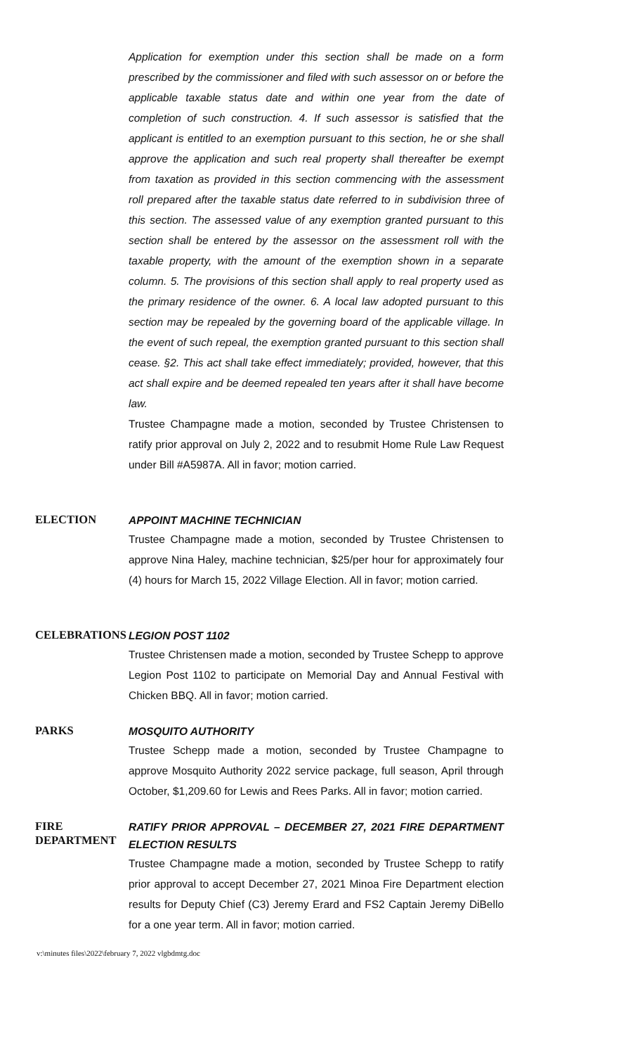Application for exemption under this section shall be made on a form prescribed by the commissioner and filed with such assessor on or before the applicable taxable status date and within one year from the date of completion of such construction. 4. If such assessor is satisfied that the applicant is entitled to an exemption pursuant to this section, he or she shall approve the application and such real property shall thereafter be exempt from taxation as provided in this section commencing with the assessment roll prepared after the taxable status date referred to in subdivision three of this section. The assessed value of any exemption granted pursuant to this section shall be entered by the assessor on the assessment roll with the taxable property, with the amount of the exemption shown in a separate column. 5. The provisions of this section shall apply to real property used as the primary residence of the owner. 6. A local law adopted pursuant to this section may be repealed by the governing board of the applicable village. In the event of such repeal, the exemption granted pursuant to this section shall cease. §2. This act shall take effect immediately; provided, however, that this act shall expire and be deemed repealed ten years after it shall have become law.
Trustee Champagne made a motion, seconded by Trustee Christensen to ratify prior approval on July 2, 2022 and to resubmit Home Rule Law Request under Bill #A5987A. All in favor; motion carried.
ELECTION
APPOINT MACHINE TECHNICIAN
Trustee Champagne made a motion, seconded by Trustee Christensen to approve Nina Haley, machine technician, $25/per hour for approximately four (4) hours for March 15, 2022 Village Election. All in favor; motion carried.
CELEBRATIONS
LEGION POST 1102
Trustee Christensen made a motion, seconded by Trustee Schepp to approve Legion Post 1102 to participate on Memorial Day and Annual Festival with Chicken BBQ. All in favor; motion carried.
PARKS
MOSQUITO AUTHORITY
Trustee Schepp made a motion, seconded by Trustee Champagne to approve Mosquito Authority 2022 service package, full season, April through October, $1,209.60 for Lewis and Rees Parks. All in favor; motion carried.
FIRE
DEPARTMENT
RATIFY PRIOR APPROVAL – DECEMBER 27, 2021 FIRE DEPARTMENT ELECTION RESULTS
Trustee Champagne made a motion, seconded by Trustee Schepp to ratify prior approval to accept December 27, 2021 Minoa Fire Department election results for Deputy Chief (C3) Jeremy Erard and FS2 Captain Jeremy DiBello for a one year term. All in favor; motion carried.
v:\minutes files\2022\february 7, 2022 vlgbdmtg.doc